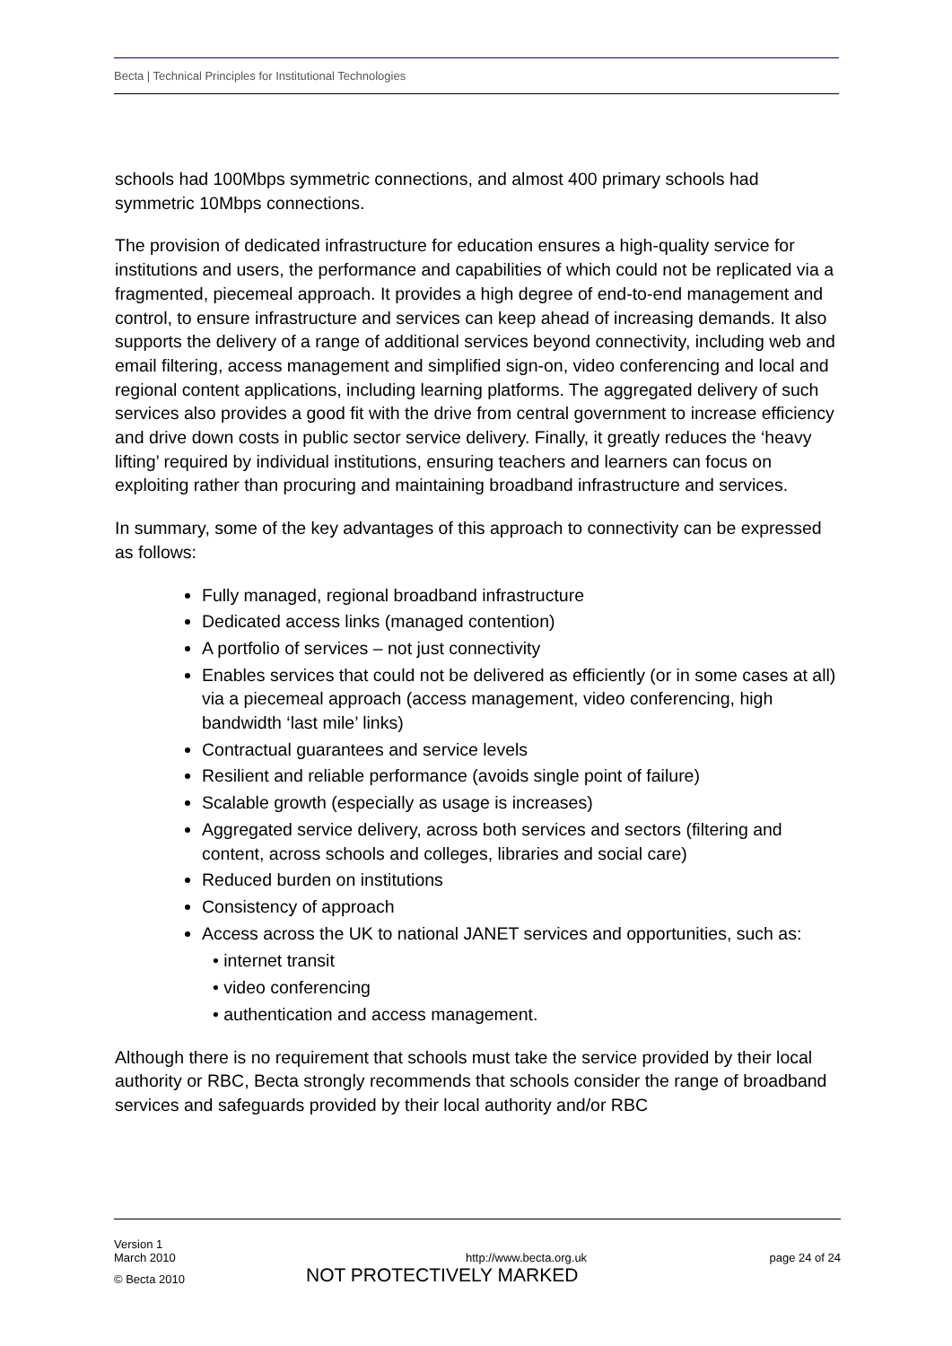Becta | Technical Principles for Institutional Technologies
schools had 100Mbps symmetric connections, and almost 400 primary schools had symmetric 10Mbps connections.
The provision of dedicated infrastructure for education ensures a high-quality service for institutions and users, the performance and capabilities of which could not be replicated via a fragmented, piecemeal approach. It provides a high degree of end-to-end management and control, to ensure infrastructure and services can keep ahead of increasing demands. It also supports the delivery of a range of additional services beyond connectivity, including web and email filtering, access management and simplified sign-on, video conferencing and local and regional content applications, including learning platforms. The aggregated delivery of such services also provides a good fit with the drive from central government to increase efficiency and drive down costs in public sector service delivery. Finally, it greatly reduces the ‘heavy lifting’ required by individual institutions, ensuring teachers and learners can focus on exploiting rather than procuring and maintaining broadband infrastructure and services.
In summary, some of the key advantages of this approach to connectivity can be expressed as follows:
Fully managed, regional broadband infrastructure
Dedicated access links (managed contention)
A portfolio of services – not just connectivity
Enables services that could not be delivered as efficiently (or in some cases at all) via a piecemeal approach (access management, video conferencing, high bandwidth ‘last mile’ links)
Contractual guarantees and service levels
Resilient and reliable performance (avoids single point of failure)
Scalable growth (especially as usage is increases)
Aggregated service delivery, across both services and sectors (filtering and content, across schools and colleges, libraries and social care)
Reduced burden on institutions
Consistency of approach
Access across the UK to national JANET services and opportunities, such as:
• internet transit
• video conferencing
• authentication and access management.
Although there is no requirement that schools must take the service provided by their local authority or RBC, Becta strongly recommends that schools consider the range of broadband services and safeguards provided by their local authority and/or RBC
Version 1
March 2010 http://www.becta.org.uk page 24 of 24
© Becta 2010 NOT PROTECTIVELY MARKED